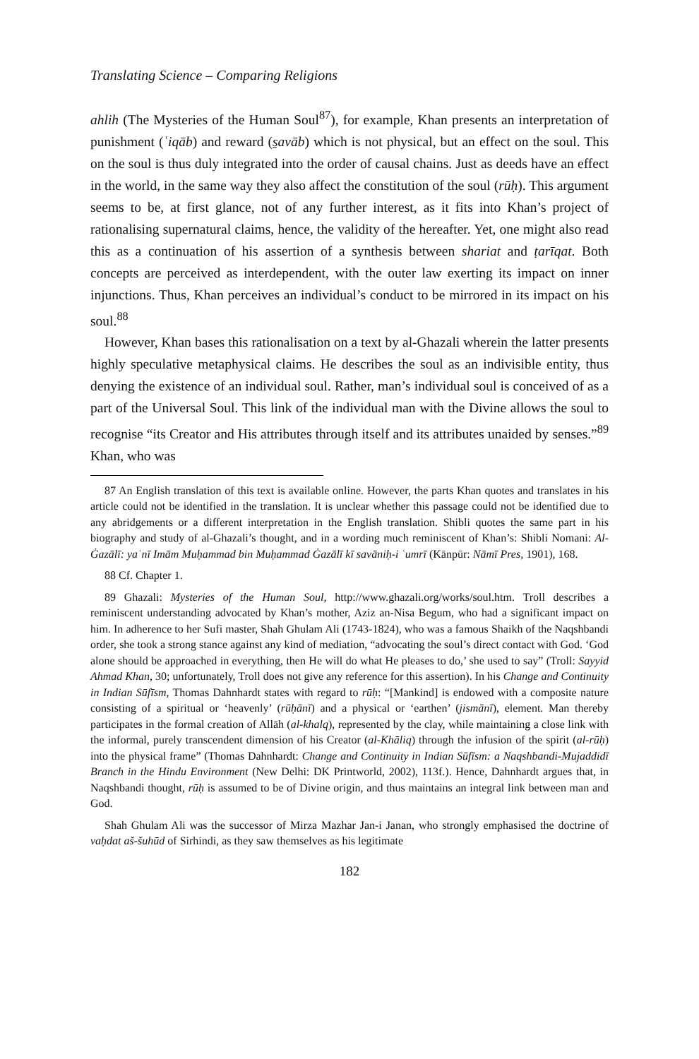Translating Science – Comparing Religions
ahlih (The Mysteries of the Human Soul<sup>87</sup>), for example, Khan presents an interpretation of punishment (ʿiqāb) and reward (s̱avāb) which is not physical, but an effect on the soul. This on the soul is thus duly integrated into the order of causal chains. Just as deeds have an effect in the world, in the same way they also affect the constitution of the soul (rūḥ). This argument seems to be, at first glance, not of any further interest, as it fits into Khan’s project of rationalising supernatural claims, hence, the validity of the hereafter. Yet, one might also read this as a continuation of his assertion of a synthesis between shariat and ṭarīqat. Both concepts are perceived as interdependent, with the outer law exerting its impact on inner injunctions. Thus, Khan perceives an individual’s conduct to be mirrored in its impact on his soul.<sup>88</sup>
However, Khan bases this rationalisation on a text by al-Ghazali wherein the latter presents highly speculative metaphysical claims. He describes the soul as an indivisible entity, thus denying the existence of an individual soul. Rather, man’s individual soul is conceived of as a part of the Universal Soul. This link of the individual man with the Divine allows the soul to recognise “its Creator and His attributes through itself and its attributes unaided by senses.”<sup>89</sup> Khan, who was
87 An English translation of this text is available online. However, the parts Khan quotes and translates in his article could not be identified in the translation. It is unclear whether this passage could not be identified due to any abridgements or a different interpretation in the English translation. Shibli quotes the same part in his biography and study of al-Ghazali’s thought, and in a wording much reminiscent of Khan’s: Shibli Nomani: Al-Ġazālī: yaʿnī Imām Muḥammad bin Muḥammad Ġazālī kī savāniḥ-i ʿumrī (Kānpūr: Nāmī Pres, 1901), 168.
88 Cf. Chapter 1.
89 Ghazali: Mysteries of the Human Soul, http://www.ghazali.org/works/soul.htm. Troll describes a reminiscent understanding advocated by Khan’s mother, Aziz an-Nisa Begum, who had a significant impact on him. In adherence to her Sufi master, Shah Ghulam Ali (1743-1824), who was a famous Shaikh of the Naqshbandi order, she took a strong stance against any kind of mediation, “advocating the soul’s direct contact with God. ‘God alone should be approached in everything, then He will do what He pleases to do,’ she used to say” (Troll: Sayyid Ahmad Khan, 30; unfortunately, Troll does not give any reference for this assertion). In his Change and Continuity in Indian Sūfīsm, Thomas Dahnhardt states with regard to rūḥ: “[Mankind] is endowed with a composite nature consisting of a spiritual or ‘heavenly’ (rūḥānī) and a physical or ‘earthen’ (jismānī), element. Man thereby participates in the formal creation of Allāh (al-khalq), represented by the clay, while maintaining a close link with the informal, purely transcendent dimension of his Creator (al-Khāliq) through the infusion of the spirit (al-rūḥ) into the physical frame” (Thomas Dahnhardt: Change and Continuity in Indian Sūfīsm: a Naqshbandi-Mujaddidī Branch in the Hindu Environment (New Delhi: DK Printworld, 2002), 113f.). Hence, Dahnhardt argues that, in Naqshbandi thought, rūḥ is assumed to be of Divine origin, and thus maintains an integral link between man and God.
Shah Ghulam Ali was the successor of Mirza Mazhar Jan-i Janan, who strongly emphasised the doctrine of vaḥdat aš-šuhūd of Sirhindi, as they saw themselves as his legitimate
182